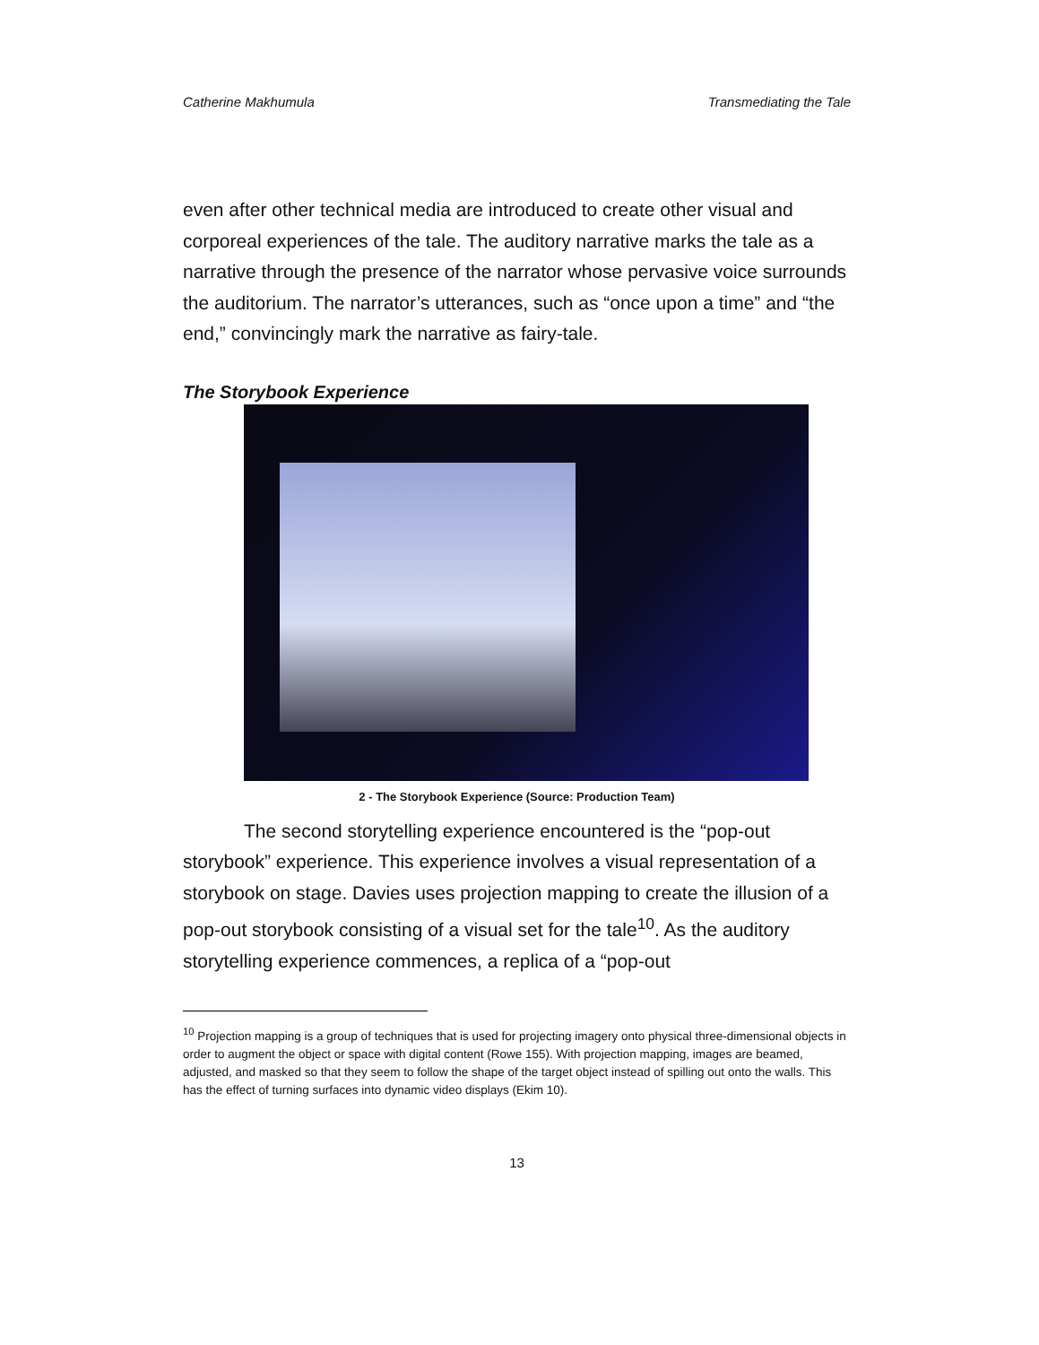Catherine Makhumula Transmediating the Tale
even after other technical media are introduced to create other visual and corporeal experiences of the tale. The auditory narrative marks the tale as a narrative through the presence of the narrator whose pervasive voice surrounds the auditorium. The narrator’s utterances, such as “once upon a time” and “the end,” convincingly mark the narrative as fairy-tale.
The Storybook Experience
2 - The Storybook Experience (Source: Production Team)
The second storytelling experience encountered is the “pop-out storybook” experience. This experience involves a visual representation of a storybook on stage. Davies uses projection mapping to create the illusion of a pop-out storybook consisting of a visual set for the tale<sup>10</sup>. As the auditory storytelling experience commences, a replica of a “pop-out
<sup>10</sup> Projection mapping is a group of techniques that is used for projecting imagery onto physical three-dimensional objects in order to augment the object or space with digital content (Rowe 155). With projection mapping, images are beamed, adjusted, and masked so that they seem to follow the shape of the target object instead of spilling out onto the walls. This has the effect of turning surfaces into dynamic video displays (Ekim 10).
13